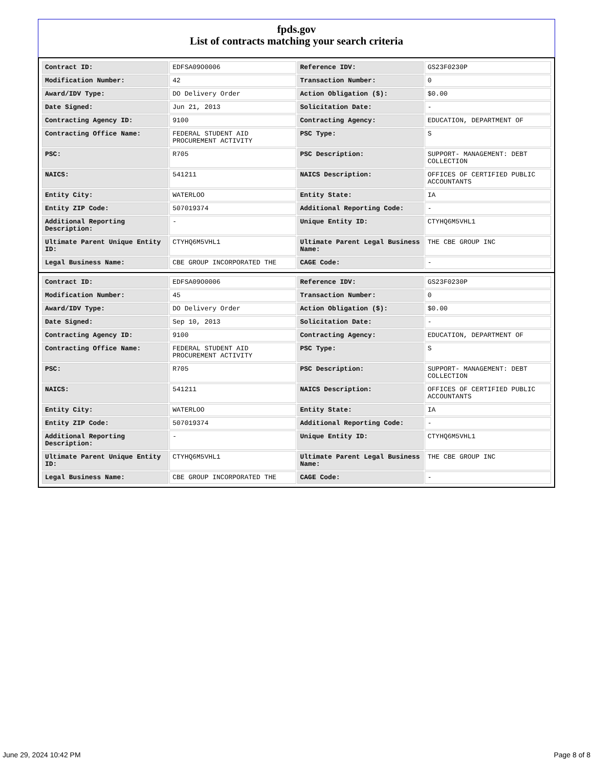fpds.gov
List of contracts matching your search criteria
| Contract ID: | EDFSA09O0006 | Reference IDV: | GS23F0230P |
| Modification Number: | 42 | Transaction Number: | 0 |
| Award/IDV Type: | DO Delivery Order | Action Obligation ($): | $0.00 |
| Date Signed: | Jun 21, 2013 | Solicitation Date: | - |
| Contracting Agency ID: | 9100 | Contracting Agency: | EDUCATION, DEPARTMENT OF |
| Contracting Office Name: | FEDERAL STUDENT AID PROCUREMENT ACTIVITY | PSC Type: | S |
| PSC: | R705 | PSC Description: | SUPPORT- MANAGEMENT: DEBT COLLECTION |
| NAICS: | 541211 | NAICS Description: | OFFICES OF CERTIFIED PUBLIC ACCOUNTANTS |
| Entity City: | WATERLOO | Entity State: | IA |
| Entity ZIP Code: | 507019374 | Additional Reporting Code: | - |
| Additional Reporting Description: | - | Unique Entity ID: | CTYHQ6M5VHL1 |
| Ultimate Parent Unique Entity ID: | CTYHQ6M5VHL1 | Ultimate Parent Legal Business Name: | THE CBE GROUP INC |
| Legal Business Name: | CBE GROUP INCORPORATED THE | CAGE Code: | - |
| Contract ID: | EDFSA09O0006 | Reference IDV: | GS23F0230P |
| Modification Number: | 45 | Transaction Number: | 0 |
| Award/IDV Type: | DO Delivery Order | Action Obligation ($): | $0.00 |
| Date Signed: | Sep 10, 2013 | Solicitation Date: | - |
| Contracting Agency ID: | 9100 | Contracting Agency: | EDUCATION, DEPARTMENT OF |
| Contracting Office Name: | FEDERAL STUDENT AID PROCUREMENT ACTIVITY | PSC Type: | S |
| PSC: | R705 | PSC Description: | SUPPORT- MANAGEMENT: DEBT COLLECTION |
| NAICS: | 541211 | NAICS Description: | OFFICES OF CERTIFIED PUBLIC ACCOUNTANTS |
| Entity City: | WATERLOO | Entity State: | IA |
| Entity ZIP Code: | 507019374 | Additional Reporting Code: | - |
| Additional Reporting Description: | - | Unique Entity ID: | CTYHQ6M5VHL1 |
| Ultimate Parent Unique Entity ID: | CTYHQ6M5VHL1 | Ultimate Parent Legal Business Name: | THE CBE GROUP INC |
| Legal Business Name: | CBE GROUP INCORPORATED THE | CAGE Code: | - |
June 29, 2024 10:42 PM Page 8 of 8